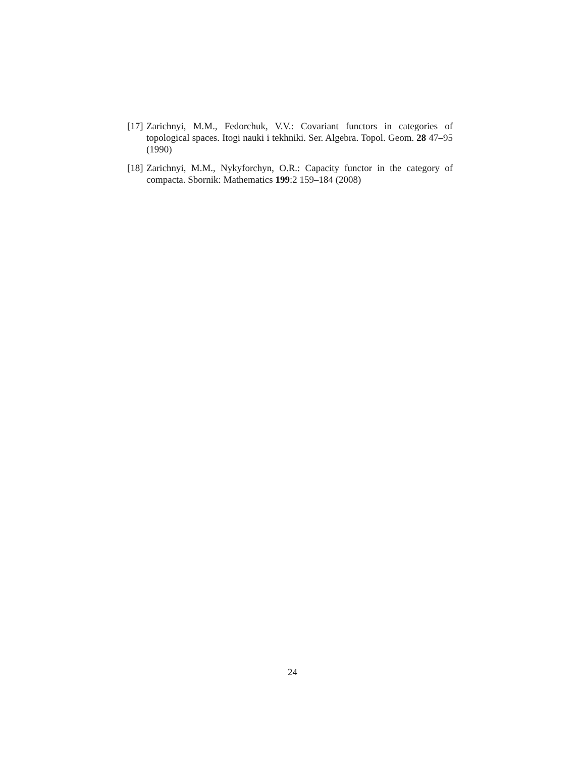[17] Zarichnyi, M.M., Fedorchuk, V.V.: Covariant functors in categories of topological spaces. Itogi nauki i tekhniki. Ser. Algebra. Topol. Geom. 28 47–95 (1990)
[18] Zarichnyi, M.M., Nykyforchyn, O.R.: Capacity functor in the category of compacta. Sbornik: Mathematics 199:2 159–184 (2008)
24